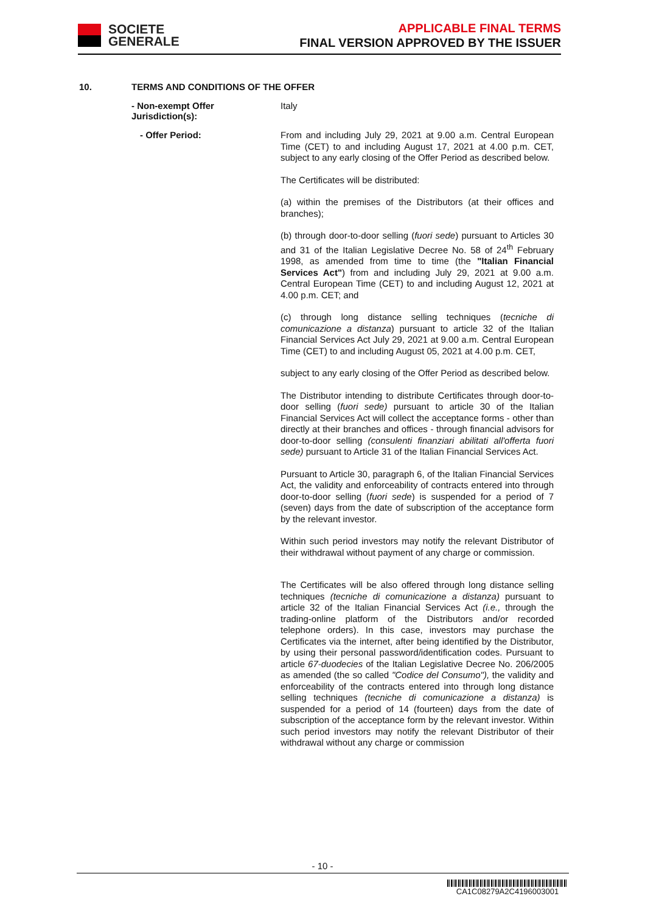SOCIETE
GENERALE
APPLICABLE FINAL TERMS
FINAL VERSION APPROVED BY THE ISSUER
10. TERMS AND CONDITIONS OF THE OFFER
- Non-exempt Offer Jurisdiction(s):
Italy
- Offer Period:
From and including July 29, 2021 at 9.00 a.m. Central European Time (CET) to and including August 17, 2021 at 4.00 p.m. CET, subject to any early closing of the Offer Period as described below.
The Certificates will be distributed:
(a) within the premises of the Distributors (at their offices and branches);
(b) through door-to-door selling (fuori sede) pursuant to Articles 30 and 31 of the Italian Legislative Decree No. 58 of 24<sup>th</sup> February 1998, as amended from time to time (the "Italian Financial Services Act") from and including July 29, 2021 at 9.00 a.m. Central European Time (CET) to and including August 12, 2021 at 4.00 p.m. CET; and
(c) through long distance selling techniques (tecniche di comunicazione a distanza) pursuant to article 32 of the Italian Financial Services Act July 29, 2021 at 9.00 a.m. Central European Time (CET) to and including August 05, 2021 at 4.00 p.m. CET,
subject to any early closing of the Offer Period as described below.
The Distributor intending to distribute Certificates through door-to-door selling (fuori sede) pursuant to article 30 of the Italian Financial Services Act will collect the acceptance forms - other than directly at their branches and offices - through financial advisors for door-to-door selling (consulenti finanziari abilitati all'offerta fuori sede) pursuant to Article 31 of the Italian Financial Services Act.
Pursuant to Article 30, paragraph 6, of the Italian Financial Services Act, the validity and enforceability of contracts entered into through door-to-door selling (fuori sede) is suspended for a period of 7 (seven) days from the date of subscription of the acceptance form by the relevant investor.
Within such period investors may notify the relevant Distributor of their withdrawal without payment of any charge or commission.
The Certificates will be also offered through long distance selling techniques (tecniche di comunicazione a distanza) pursuant to article 32 of the Italian Financial Services Act (i.e., through the trading-online platform of the Distributors and/or recorded telephone orders). In this case, investors may purchase the Certificates via the internet, after being identified by the Distributor, by using their personal password/identification codes. Pursuant to article 67-duodecies of the Italian Legislative Decree No. 206/2005 as amended (the so called "Codice del Consumo"), the validity and enforceability of the contracts entered into through long distance selling techniques (tecniche di comunicazione a distanza) is suspended for a period of 14 (fourteen) days from the date of subscription of the acceptance form by the relevant investor. Within such period investors may notify the relevant Distributor of their withdrawal without any charge or commission
- 10 -
CA1C08279A2C4196003001